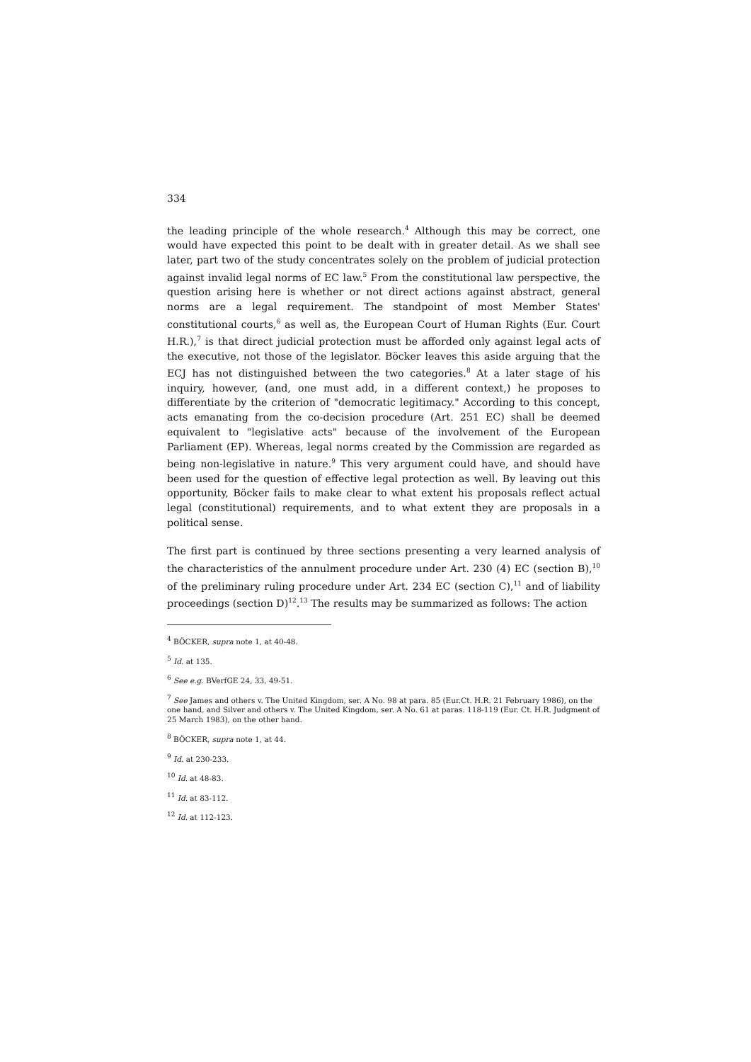334
the leading principle of the whole research.<sup>4</sup> Although this may be correct, one would have expected this point to be dealt with in greater detail. As we shall see later, part two of the study concentrates solely on the problem of judicial protection against invalid legal norms of EC law.<sup>5</sup> From the constitutional law perspective, the question arising here is whether or not direct actions against abstract, general norms are a legal requirement. The standpoint of most Member States' constitutional courts,<sup>6</sup> as well as, the European Court of Human Rights (Eur. Court H.R.),<sup>7</sup> is that direct judicial protection must be afforded only against legal acts of the executive, not those of the legislator. Böcker leaves this aside arguing that the ECJ has not distinguished between the two categories.<sup>8</sup> At a later stage of his inquiry, however, (and, one must add, in a different context,) he proposes to differentiate by the criterion of "democratic legitimacy." According to this concept, acts emanating from the co-decision procedure (Art. 251 EC) shall be deemed equivalent to "legislative acts" because of the involvement of the European Parliament (EP). Whereas, legal norms created by the Commission are regarded as being non-legislative in nature.<sup>9</sup> This very argument could have, and should have been used for the question of effective legal protection as well. By leaving out this opportunity, Böcker fails to make clear to what extent his proposals reflect actual legal (constitutional) requirements, and to what extent they are proposals in a political sense.
The first part is continued by three sections presenting a very learned analysis of the characteristics of the annulment procedure under Art. 230 (4) EC (section B),<sup>10</sup> of the preliminary ruling procedure under Art. 234 EC (section C),<sup>11</sup> and of liability proceedings (section D)<sup>12</sup>.<sup>13</sup> The results may be summarized as follows: The action
<sup>4</sup> BÖCKER, supra note 1, at 40-48.
<sup>5</sup> Id. at 135.
<sup>6</sup> See e.g. BVerfGE 24, 33, 49-51.
<sup>7</sup> See James and others v. The United Kingdom, ser. A No. 98 at para. 85 (Eur.Ct. H.R. 21 February 1986), on the one hand, and Silver and others v. The United Kingdom, ser. A No. 61 at paras. 118-119 (Eur. Ct. H.R. Judgment of 25 March 1983), on the other hand.
<sup>8</sup> BÖCKER, supra note 1, at 44.
<sup>9</sup> Id. at 230-233.
<sup>10</sup> Id. at 48-83.
<sup>11</sup> Id. at 83-112.
<sup>12</sup> Id. at 112-123.